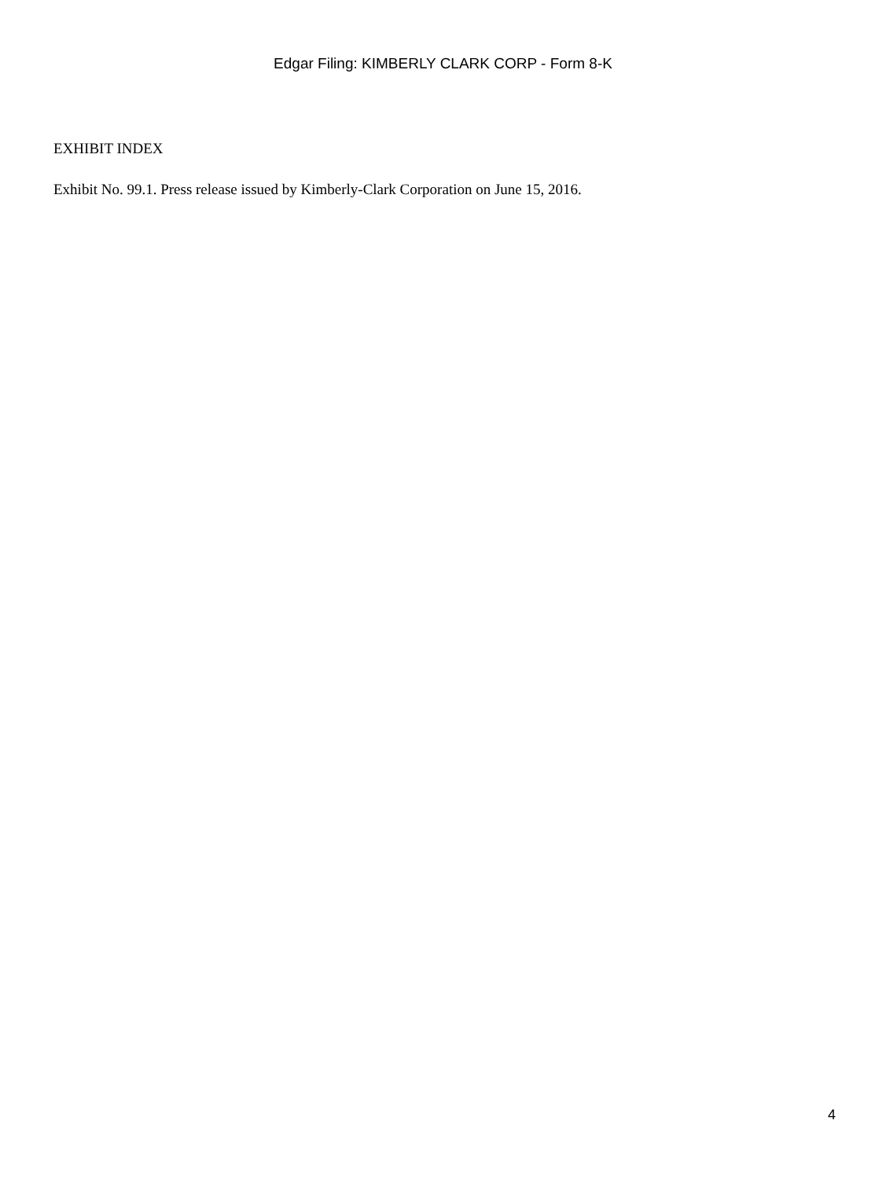Edgar Filing: KIMBERLY CLARK CORP - Form 8-K
EXHIBIT INDEX
Exhibit No. 99.1. Press release issued by Kimberly-Clark Corporation on June 15, 2016.
4